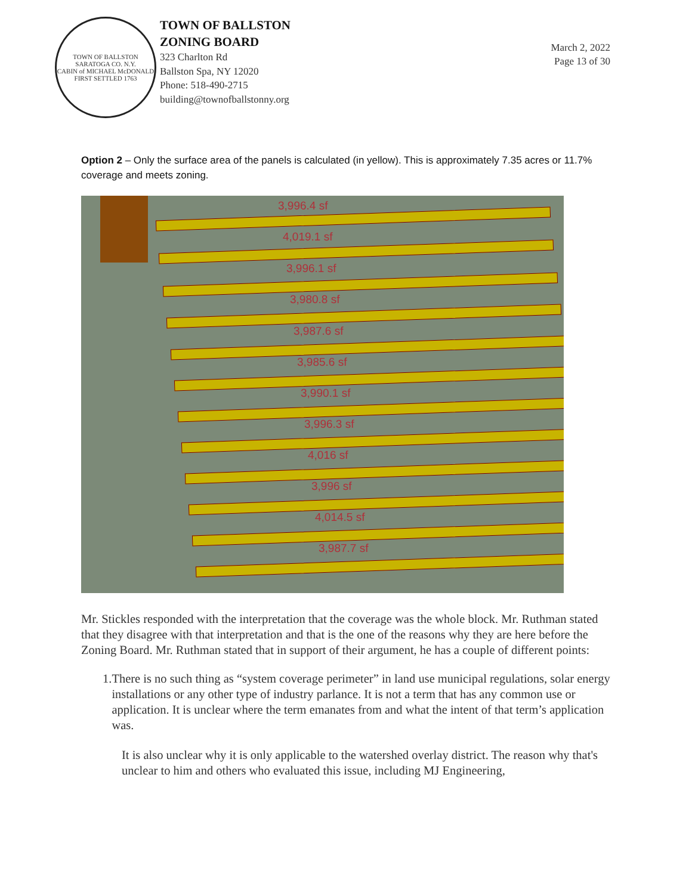TOWN OF BALLSTON SARATOGA CO. N.Y.
CABIN of MICHAEL McDONALD
FIRST SETTLED 1763
TOWN OF BALLSTON
ZONING BOARD
323 Charlton Rd
Ballston Spa, NY 12020
Phone: 518-490-2715
building@townofballstonny.org
March 2, 2022
Page 13 of 30
Option 2 – Only the surface area of the panels is calculated (in yellow). This is approximately 7.35 acres or 11.7% coverage and meets zoning.
3,996.4 sf
4,019.1 sf
3,996.1 sf
3,980.8 sf
3,987.6 sf
3,985.6 sf
3,990.1 sf
3,996.3 sf
4,016 sf
3,996 sf
4,014.5 sf
3,987.7 sf
Mr. Stickles responded with the interpretation that the coverage was the whole block. Mr. Ruthman stated that they disagree with that interpretation and that is the one of the reasons why they are here before the Zoning Board. Mr. Ruthman stated that in support of their argument, he has a couple of different points:
1. There is no such thing as “system coverage perimeter” in land use municipal regulations, solar energy installations or any other type of industry parlance. It is not a term that has any common use or application. It is unclear where the term emanates from and what the intent of that term’s application was.
It is also unclear why it is only applicable to the watershed overlay district. The reason why that's unclear to him and others who evaluated this issue, including MJ Engineering,